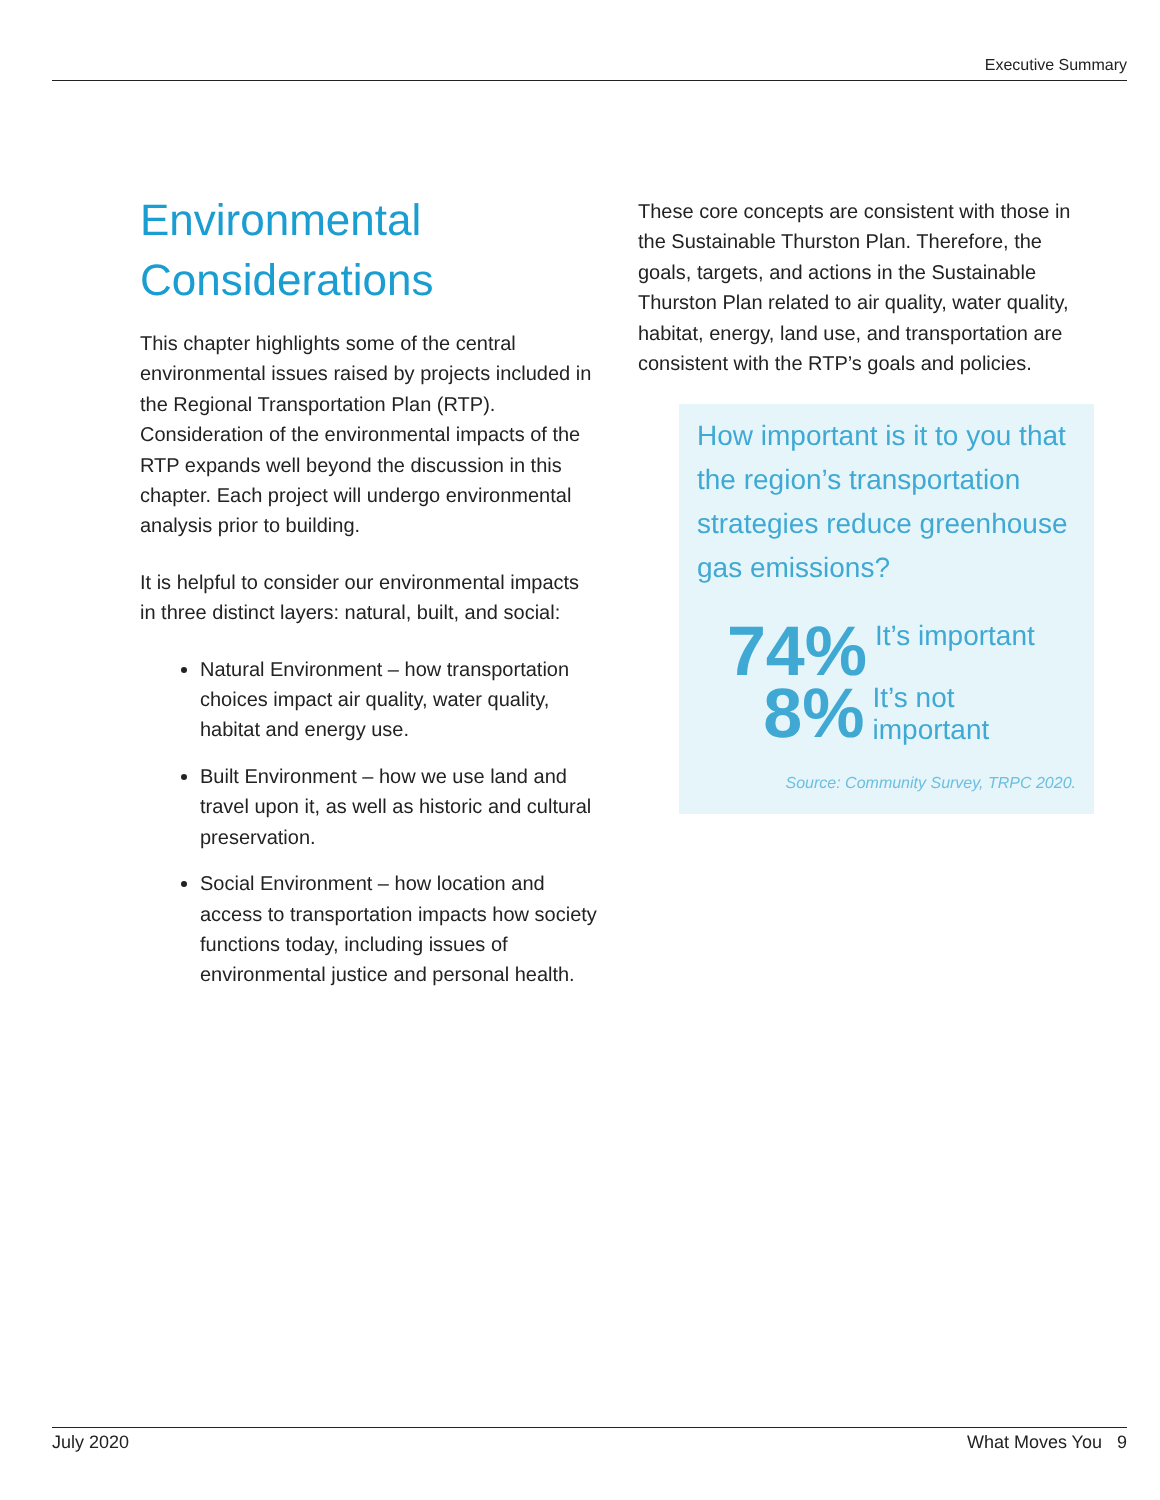Executive Summary
Environmental Considerations
This chapter highlights some of the central environmental issues raised by projects included in the Regional Transportation Plan (RTP). Consideration of the environmental impacts of the RTP expands well beyond the discussion in this chapter. Each project will undergo environmental analysis prior to building.
It is helpful to consider our environmental impacts in three distinct layers: natural, built, and social:
Natural Environment – how transportation choices impact air quality, water quality, habitat and energy use.
Built Environment – how we use land and travel upon it, as well as historic and cultural preservation.
Social Environment – how location and access to transportation impacts how society functions today, including issues of environmental justice and personal health.
These core concepts are consistent with those in the Sustainable Thurston Plan. Therefore, the goals, targets, and actions in the Sustainable Thurston Plan related to air quality, water quality, habitat, energy, land use, and transportation are consistent with the RTP’s goals and policies.
How important is it to you that the region’s transportation strategies reduce greenhouse gas emissions?
74%
It’s important
8%
It’s not important
Source: Community Survey, TRPC 2020.
July 2020 What Moves You 9